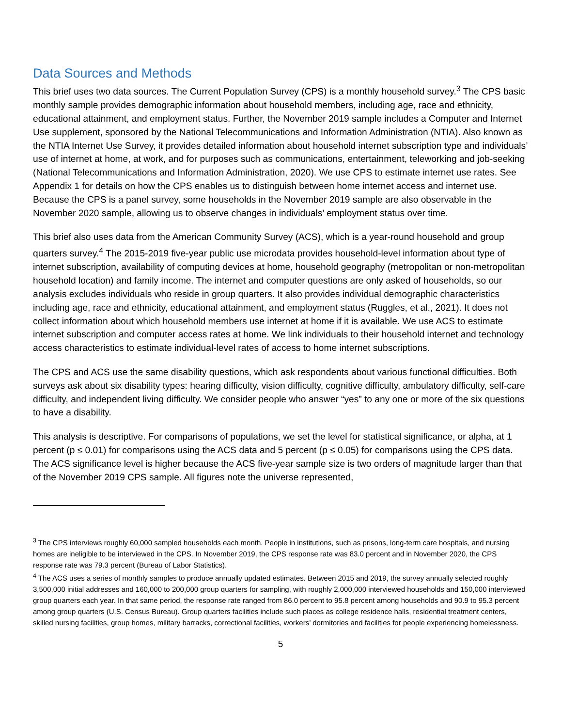Data Sources and Methods
This brief uses two data sources. The Current Population Survey (CPS) is a monthly household survey.<sup>3</sup> The CPS basic monthly sample provides demographic information about household members, including age, race and ethnicity, educational attainment, and employment status. Further, the November 2019 sample includes a Computer and Internet Use supplement, sponsored by the National Telecommunications and Information Administration (NTIA). Also known as the NTIA Internet Use Survey, it provides detailed information about household internet subscription type and individuals’ use of internet at home, at work, and for purposes such as communications, entertainment, teleworking and job-seeking (National Telecommunications and Information Administration, 2020). We use CPS to estimate internet use rates. See Appendix 1 for details on how the CPS enables us to distinguish between home internet access and internet use. Because the CPS is a panel survey, some households in the November 2019 sample are also observable in the November 2020 sample, allowing us to observe changes in individuals’ employment status over time.
This brief also uses data from the American Community Survey (ACS), which is a year-round household and group quarters survey.<sup>4</sup> The 2015-2019 five-year public use microdata provides household-level information about type of internet subscription, availability of computing devices at home, household geography (metropolitan or non-metropolitan household location) and family income. The internet and computer questions are only asked of households, so our analysis excludes individuals who reside in group quarters. It also provides individual demographic characteristics including age, race and ethnicity, educational attainment, and employment status (Ruggles, et al., 2021). It does not collect information about which household members use internet at home if it is available. We use ACS to estimate internet subscription and computer access rates at home. We link individuals to their household internet and technology access characteristics to estimate individual-level rates of access to home internet subscriptions.
The CPS and ACS use the same disability questions, which ask respondents about various functional difficulties. Both surveys ask about six disability types: hearing difficulty, vision difficulty, cognitive difficulty, ambulatory difficulty, self-care difficulty, and independent living difficulty. We consider people who answer “yes” to any one or more of the six questions to have a disability.
This analysis is descriptive. For comparisons of populations, we set the level for statistical significance, or alpha, at 1 percent (p ≤ 0.01) for comparisons using the ACS data and 5 percent (p ≤ 0.05) for comparisons using the CPS data. The ACS significance level is higher because the ACS five-year sample size is two orders of magnitude larger than that of the November 2019 CPS sample. All figures note the universe represented,
<sup>3</sup> The CPS interviews roughly 60,000 sampled households each month. People in institutions, such as prisons, long-term care hospitals, and nursing homes are ineligible to be interviewed in the CPS. In November 2019, the CPS response rate was 83.0 percent and in November 2020, the CPS response rate was 79.3 percent (Bureau of Labor Statistics).
<sup>4</sup> The ACS uses a series of monthly samples to produce annually updated estimates. Between 2015 and 2019, the survey annually selected roughly 3,500,000 initial addresses and 160,000 to 200,000 group quarters for sampling, with roughly 2,000,000 interviewed households and 150,000 interviewed group quarters each year. In that same period, the response rate ranged from 86.0 percent to 95.8 percent among households and 90.9 to 95.3 percent among group quarters (U.S. Census Bureau). Group quarters facilities include such places as college residence halls, residential treatment centers, skilled nursing facilities, group homes, military barracks, correctional facilities, workers’ dormitories and facilities for people experiencing homelessness.
5